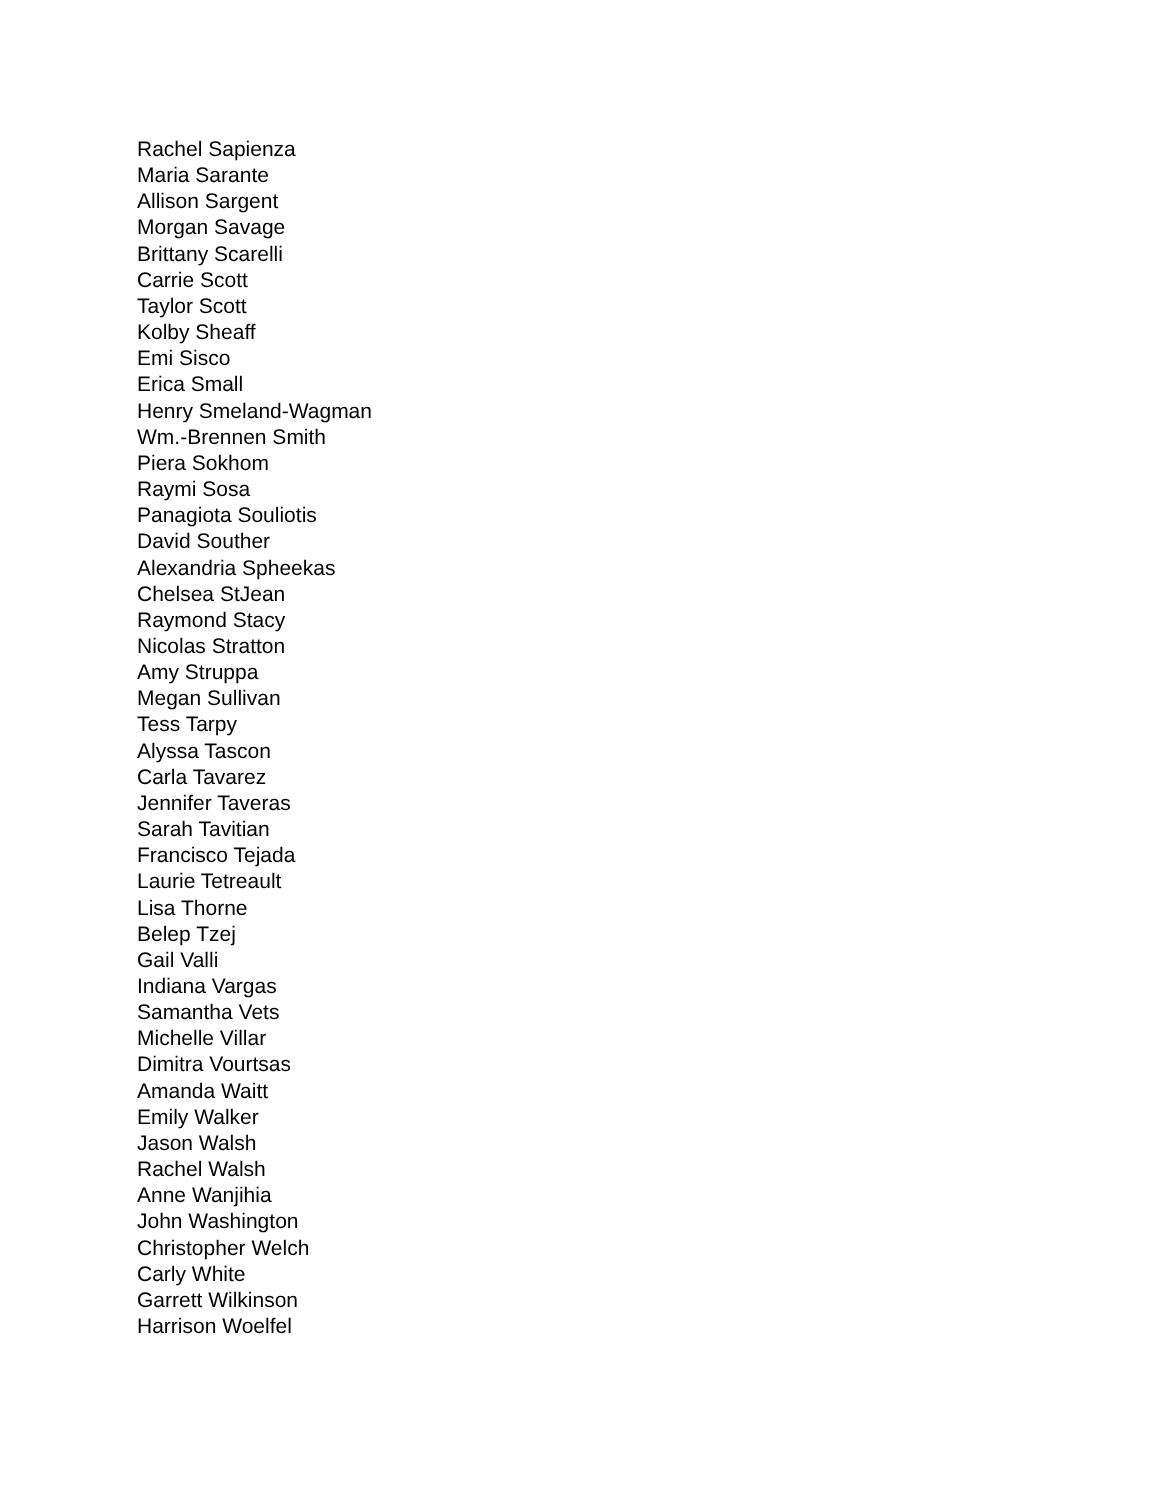Rachel Sapienza
Maria Sarante
Allison Sargent
Morgan Savage
Brittany Scarelli
Carrie Scott
Taylor Scott
Kolby Sheaff
Emi Sisco
Erica Small
Henry Smeland-Wagman
Wm.-Brennen Smith
Piera Sokhom
Raymi Sosa
Panagiota Souliotis
David Souther
Alexandria Spheekas
Chelsea StJean
Raymond Stacy
Nicolas Stratton
Amy Struppa
Megan Sullivan
Tess Tarpy
Alyssa Tascon
Carla Tavarez
Jennifer Taveras
Sarah Tavitian
Francisco Tejada
Laurie Tetreault
Lisa Thorne
Belep Tzej
Gail Valli
Indiana Vargas
Samantha Vets
Michelle Villar
Dimitra Vourtsas
Amanda Waitt
Emily Walker
Jason Walsh
Rachel Walsh
Anne Wanjihia
John Washington
Christopher Welch
Carly White
Garrett Wilkinson
Harrison Woelfel